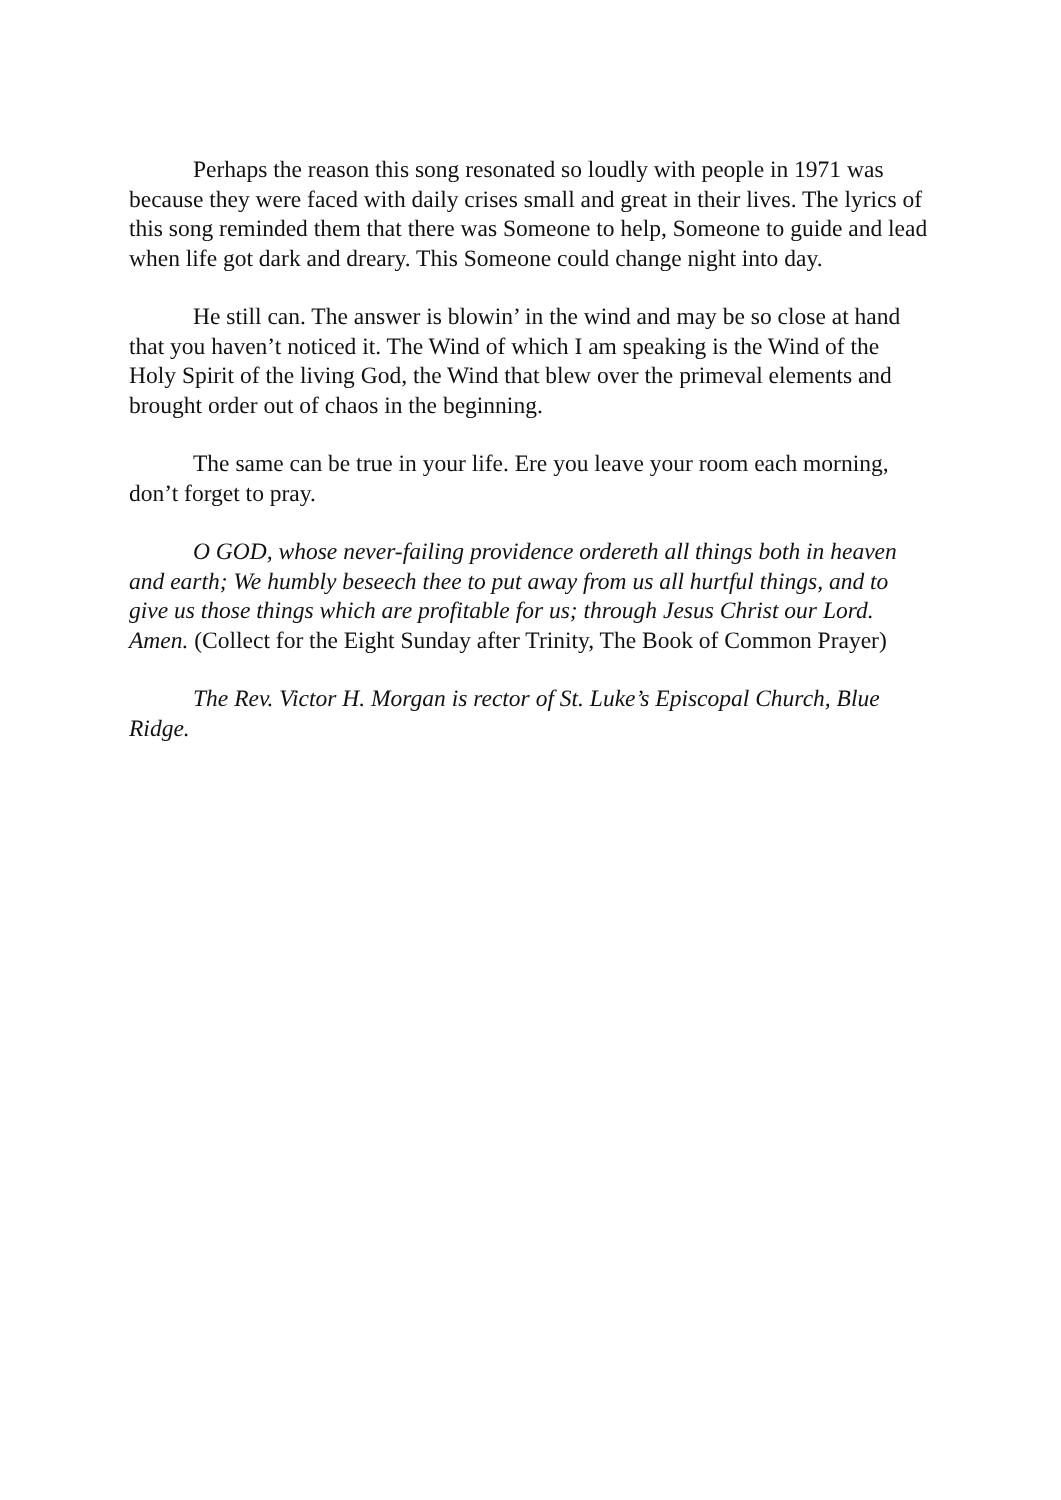Perhaps the reason this song resonated so loudly with people in 1971 was because they were faced with daily crises small and great in their lives. The lyrics of this song reminded them that there was Someone to help, Someone to guide and lead when life got dark and dreary. This Someone could change night into day.
He still can. The answer is blowin’ in the wind and may be so close at hand that you haven’t noticed it. The Wind of which I am speaking is the Wind of the Holy Spirit of the living God, the Wind that blew over the primeval elements and brought order out of chaos in the beginning.
The same can be true in your life. Ere you leave your room each morning, don’t forget to pray.
O GOD, whose never-failing providence ordereth all things both in heaven and earth; We humbly beseech thee to put away from us all hurtful things, and to give us those things which are profitable for us; through Jesus Christ our Lord. Amen. (Collect for the Eight Sunday after Trinity, The Book of Common Prayer)
The Rev. Victor H. Morgan is rector of St. Luke’s Episcopal Church, Blue Ridge.